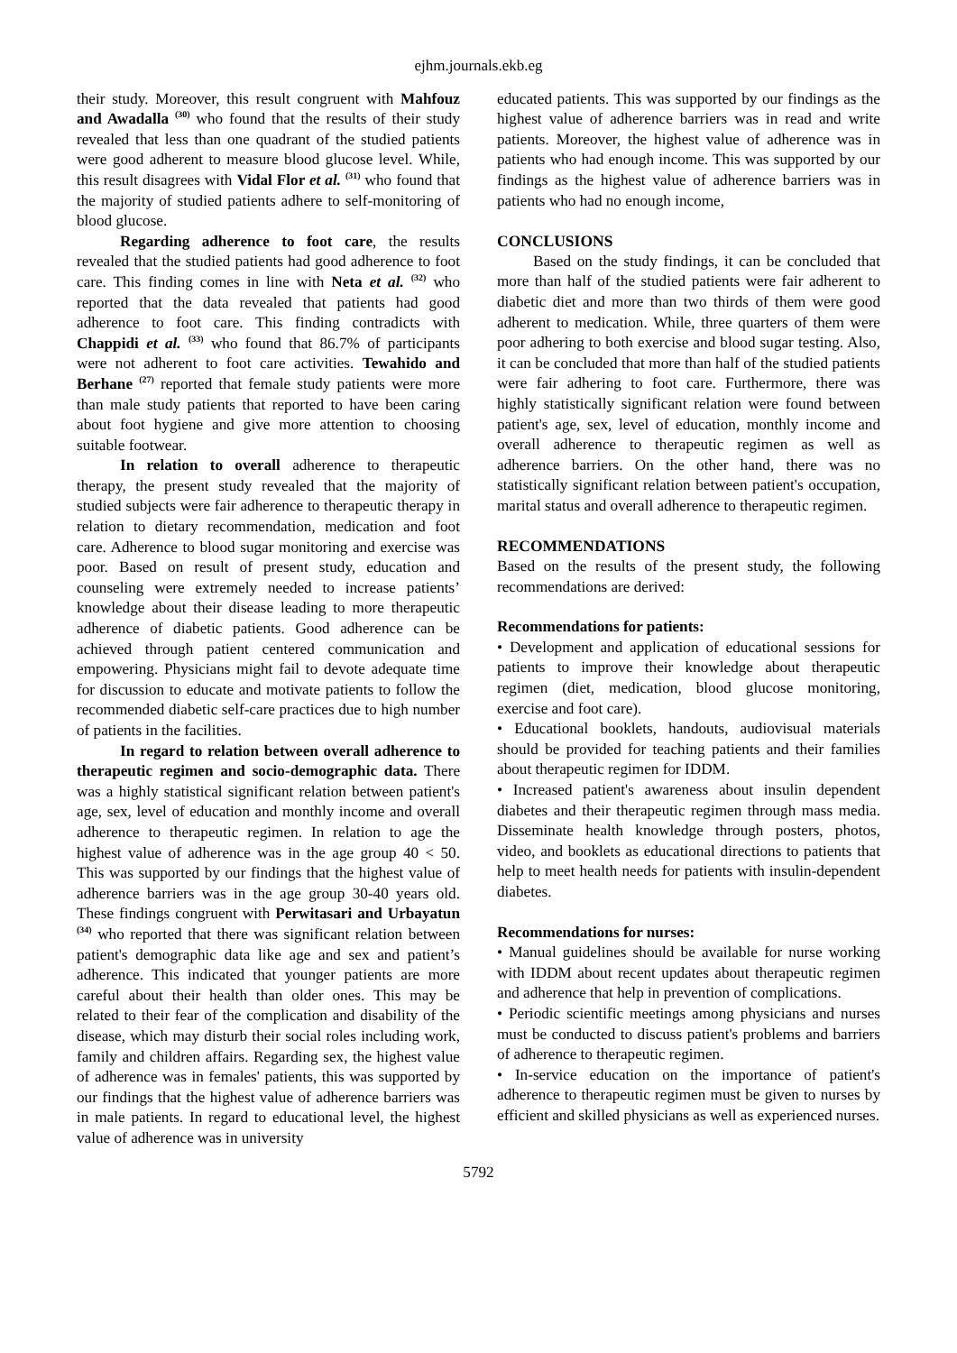ejhm.journals.ekb.eg
their study. Moreover, this result congruent with Mahfouz and Awadalla <sup>(30)</sup> who found that the results of their study revealed that less than one quadrant of the studied patients were good adherent to measure blood glucose level. While, this result disagrees with Vidal Flor et al. <sup>(31)</sup> who found that the majority of studied patients adhere to self-monitoring of blood glucose.
Regarding adherence to foot care, the results revealed that the studied patients had good adherence to foot care. This finding comes in line with Neta et al. <sup>(32)</sup> who reported that the data revealed that patients had good adherence to foot care. This finding contradicts with Chappidi et al. <sup>(33)</sup> who found that 86.7% of participants were not adherent to foot care activities. Tewahido and Berhane <sup>(27)</sup> reported that female study patients were more than male study patients that reported to have been caring about foot hygiene and give more attention to choosing suitable footwear.
In relation to overall adherence to therapeutic therapy, the present study revealed that the majority of studied subjects were fair adherence to therapeutic therapy in relation to dietary recommendation, medication and foot care. Adherence to blood sugar monitoring and exercise was poor. Based on result of present study, education and counseling were extremely needed to increase patients’ knowledge about their disease leading to more therapeutic adherence of diabetic patients. Good adherence can be achieved through patient centered communication and empowering. Physicians might fail to devote adequate time for discussion to educate and motivate patients to follow the recommended diabetic self-care practices due to high number of patients in the facilities.
In regard to relation between overall adherence to therapeutic regimen and socio-demographic data. There was a highly statistical significant relation between patient's age, sex, level of education and monthly income and overall adherence to therapeutic regimen. In relation to age the highest value of adherence was in the age group 40 < 50. This was supported by our findings that the highest value of adherence barriers was in the age group 30-40 years old. These findings congruent with Perwitasari and Urbayatun <sup>(34)</sup> who reported that there was significant relation between patient's demographic data like age and sex and patient’s adherence. This indicated that younger patients are more careful about their health than older ones. This may be related to their fear of the complication and disability of the disease, which may disturb their social roles including work, family and children affairs. Regarding sex, the highest value of adherence was in females' patients, this was supported by our findings that the highest value of adherence barriers was in male patients. In regard to educational level, the highest value of adherence was in university
educated patients. This was supported by our findings as the highest value of adherence barriers was in read and write patients. Moreover, the highest value of adherence was in patients who had enough income. This was supported by our findings as the highest value of adherence barriers was in patients who had no enough income,
CONCLUSIONS
Based on the study findings, it can be concluded that more than half of the studied patients were fair adherent to diabetic diet and more than two thirds of them were good adherent to medication. While, three quarters of them were poor adhering to both exercise and blood sugar testing. Also, it can be concluded that more than half of the studied patients were fair adhering to foot care. Furthermore, there was highly statistically significant relation were found between patient's age, sex, level of education, monthly income and overall adherence to therapeutic regimen as well as adherence barriers. On the other hand, there was no statistically significant relation between patient's occupation, marital status and overall adherence to therapeutic regimen.
RECOMMENDATIONS
Based on the results of the present study, the following recommendations are derived:
Recommendations for patients:
• Development and application of educational sessions for patients to improve their knowledge about therapeutic regimen (diet, medication, blood glucose monitoring, exercise and foot care).
• Educational booklets, handouts, audiovisual materials should be provided for teaching patients and their families about therapeutic regimen for IDDM.
• Increased patient's awareness about insulin dependent diabetes and their therapeutic regimen through mass media. Disseminate health knowledge through posters, photos, video, and booklets as educational directions to patients that help to meet health needs for patients with insulin-dependent diabetes.
Recommendations for nurses:
• Manual guidelines should be available for nurse working with IDDM about recent updates about therapeutic regimen and adherence that help in prevention of complications.
• Periodic scientific meetings among physicians and nurses must be conducted to discuss patient's problems and barriers of adherence to therapeutic regimen.
• In-service education on the importance of patient's adherence to therapeutic regimen must be given to nurses by efficient and skilled physicians as well as experienced nurses.
5792